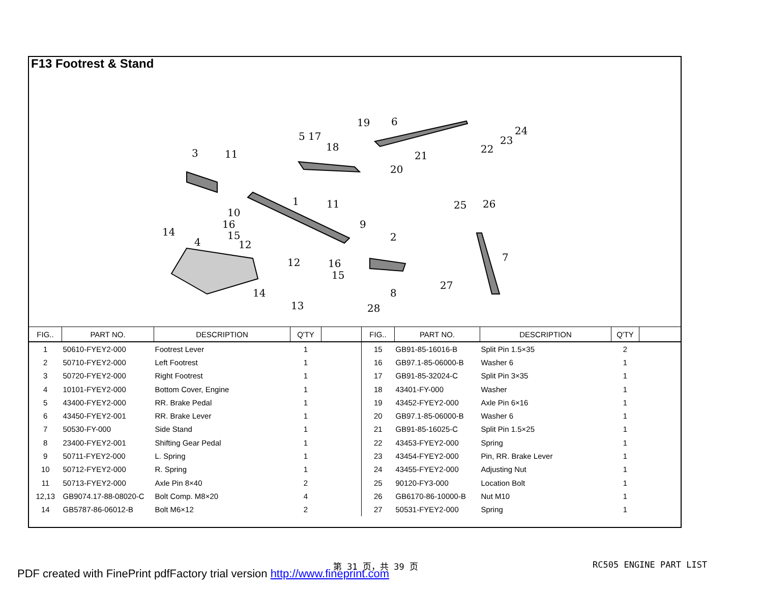F13 Footrest & Stand
3
11
5 17
18
19
6
21
20
22
23
24
10
1
11
9
16
15
12
14
4
2
25
26
7
12
16
15
14
27
8
13
28
| FIG.. | PART NO. | DESCRIPTION | Q'TY | |
| --- | --- | --- | --- | --- |
| 1 | 50610-FYEY2-000 | Footrest Lever | 1 | |
| 2 | 50710-FYEY2-000 | Left Footrest | 1 | |
| 3 | 50720-FYEY2-000 | Right Footrest | 1 | |
| 4 | 10101-FYEY2-000 | Bottom Cover, Engine | 1 | |
| 5 | 43400-FYEY2-000 | RR. Brake Pedal | 1 | |
| 6 | 43450-FYEY2-001 | RR. Brake Lever | 1 | |
| 7 | 50530-FY-000 | Side Stand | 1 | |
| 8 | 23400-FYEY2-001 | Shifting Gear Pedal | 1 | |
| 9 | 50711-FYEY2-000 | L. Spring | 1 | |
| 10 | 50712-FYEY2-000 | R. Spring | 1 | |
| 11 | 50713-FYEY2-000 | Axle Pin 8×40 | 2 | |
| 12,13 | GB9074.17-88-08020-C | Bolt Comp. M8×20 | 4 | |
| 14 | GB5787-86-06012-B | Bolt M6×12 | 2 | |
| FIG.. | PART NO. | DESCRIPTION | Q'TY | |
| --- | --- | --- | --- | --- |
| 15 | GB91-85-16016-B | Split Pin 1.5×35 | 2 | |
| 16 | GB97.1-85-06000-B | Washer 6 | 1 | |
| 17 | GB91-85-32024-C | Split Pin 3×35 | 1 | |
| 18 | 43401-FY-000 | Washer | 1 | |
| 19 | 43452-FYEY2-000 | Axle Pin 6×16 | 1 | |
| 20 | GB97.1-85-06000-B | Washer 6 | 1 | |
| 21 | GB91-85-16025-C | Split Pin 1.5×25 | 1 | |
| 22 | 43453-FYEY2-000 | Spring | 1 | |
| 23 | 43454-FYEY2-000 | Pin, RR. Brake Lever | 1 | |
| 24 | 43455-FYEY2-000 | Adjusting Nut | 1 | |
| 25 | 90120-FY3-000 | Location Bolt | 1 | |
| 26 | GB6170-86-10000-B | Nut M10 | 1 | |
| 27 | 50531-FYEY2-000 | Spring | 1 | |
第 31 页，共 39 页 RC505 ENGINE PART LIST
PDF created with FinePrint pdfFactory trial version http://www.fineprint.com